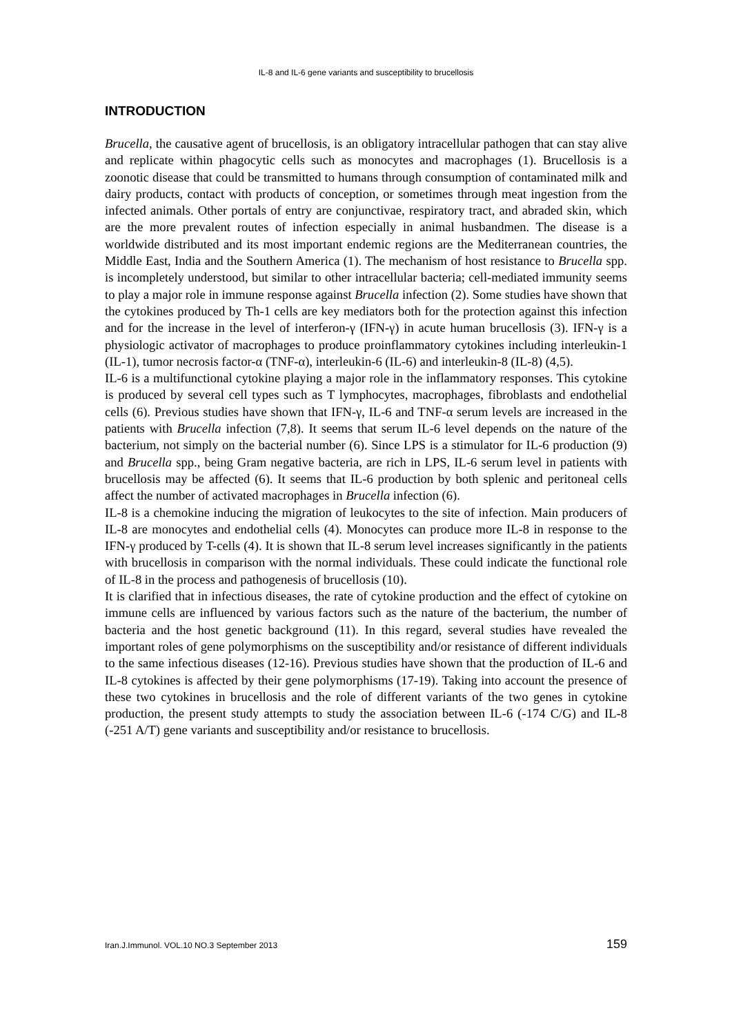IL-8 and IL-6 gene variants and susceptibility to brucellosis
INTRODUCTION
Brucella, the causative agent of brucellosis, is an obligatory intracellular pathogen that can stay alive and replicate within phagocytic cells such as monocytes and macrophages (1). Brucellosis is a zoonotic disease that could be transmitted to humans through consumption of contaminated milk and dairy products, contact with products of conception, or sometimes through meat ingestion from the infected animals. Other portals of entry are conjunctivae, respiratory tract, and abraded skin, which are the more prevalent routes of infection especially in animal husbandmen. The disease is a worldwide distributed and its most important endemic regions are the Mediterranean countries, the Middle East, India and the Southern America (1). The mechanism of host resistance to Brucella spp. is incompletely understood, but similar to other intracellular bacteria; cell-mediated immunity seems to play a major role in immune response against Brucella infection (2). Some studies have shown that the cytokines produced by Th-1 cells are key mediators both for the protection against this infection and for the increase in the level of interferon-γ (IFN-γ) in acute human brucellosis (3). IFN-γ is a physiologic activator of macrophages to produce proinflammatory cytokines including interleukin-1 (IL-1), tumor necrosis factor-α (TNF-α), interleukin-6 (IL-6) and interleukin-8 (IL-8) (4,5).
IL-6 is a multifunctional cytokine playing a major role in the inflammatory responses. This cytokine is produced by several cell types such as T lymphocytes, macrophages, fibroblasts and endothelial cells (6). Previous studies have shown that IFN-γ, IL-6 and TNF-α serum levels are increased in the patients with Brucella infection (7,8). It seems that serum IL-6 level depends on the nature of the bacterium, not simply on the bacterial number (6). Since LPS is a stimulator for IL-6 production (9) and Brucella spp., being Gram negative bacteria, are rich in LPS, IL-6 serum level in patients with brucellosis may be affected (6). It seems that IL-6 production by both splenic and peritoneal cells affect the number of activated macrophages in Brucella infection (6).
IL-8 is a chemokine inducing the migration of leukocytes to the site of infection. Main producers of IL-8 are monocytes and endothelial cells (4). Monocytes can produce more IL-8 in response to the IFN-γ produced by T-cells (4). It is shown that IL-8 serum level increases significantly in the patients with brucellosis in comparison with the normal individuals. These could indicate the functional role of IL-8 in the process and pathogenesis of brucellosis (10).
It is clarified that in infectious diseases, the rate of cytokine production and the effect of cytokine on immune cells are influenced by various factors such as the nature of the bacterium, the number of bacteria and the host genetic background (11). In this regard, several studies have revealed the important roles of gene polymorphisms on the susceptibility and/or resistance of different individuals to the same infectious diseases (12-16). Previous studies have shown that the production of IL-6 and IL-8 cytokines is affected by their gene polymorphisms (17-19). Taking into account the presence of these two cytokines in brucellosis and the role of different variants of the two genes in cytokine production, the present study attempts to study the association between IL-6 (-174 C/G) and IL-8 (-251 A/T) gene variants and susceptibility and/or resistance to brucellosis.
Iran.J.Immunol. VOL.10 NO.3 September 2013 159